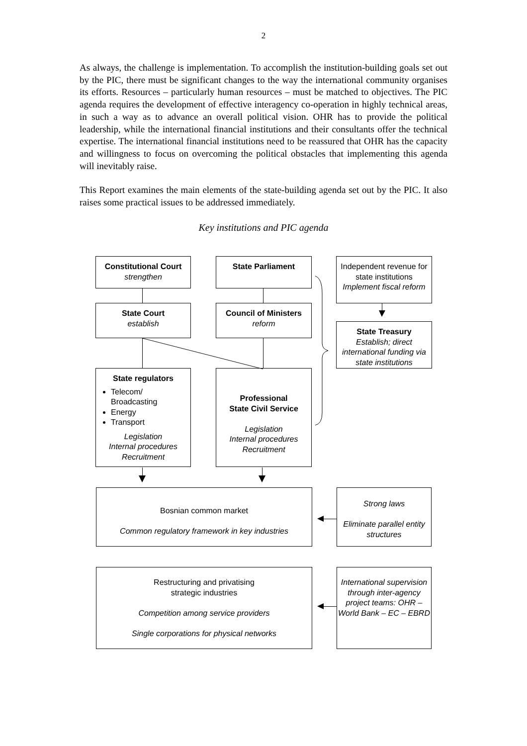2
As always, the challenge is implementation. To accomplish the institution-building goals set out by the PIC, there must be significant changes to the way the international community organises its efforts. Resources – particularly human resources – must be matched to objectives. The PIC agenda requires the development of effective interagency co-operation in highly technical areas, in such a way as to advance an overall political vision. OHR has to provide the political leadership, while the international financial institutions and their consultants offer the technical expertise. The international financial institutions need to be reassured that OHR has the capacity and willingness to focus on overcoming the political obstacles that implementing this agenda will inevitably raise.
This Report examines the main elements of the state-building agenda set out by the PIC. It also raises some practical issues to be addressed immediately.
Key institutions and PIC agenda
Constitutional Court
strengthen
State Parliament
Independent revenue for state institutions
Implement fiscal reform
State Court
establish
Council of Ministers
reform
State Treasury
Establish; direct international funding via state institutions
State regulators
Telecom/ Broadcasting
Energy
Transport
Legislation
Internal procedures
Recruitment
Professional
State Civil Service
Legislation
Internal procedures
Recruitment
Bosnian common market
Common regulatory framework in key industries
Strong laws
Eliminate parallel entity structures
Restructuring and privatising
strategic industries
Competition among service providers
Single corporations for physical networks
International supervision through inter-agency project teams: OHR – World Bank – EC – EBRD